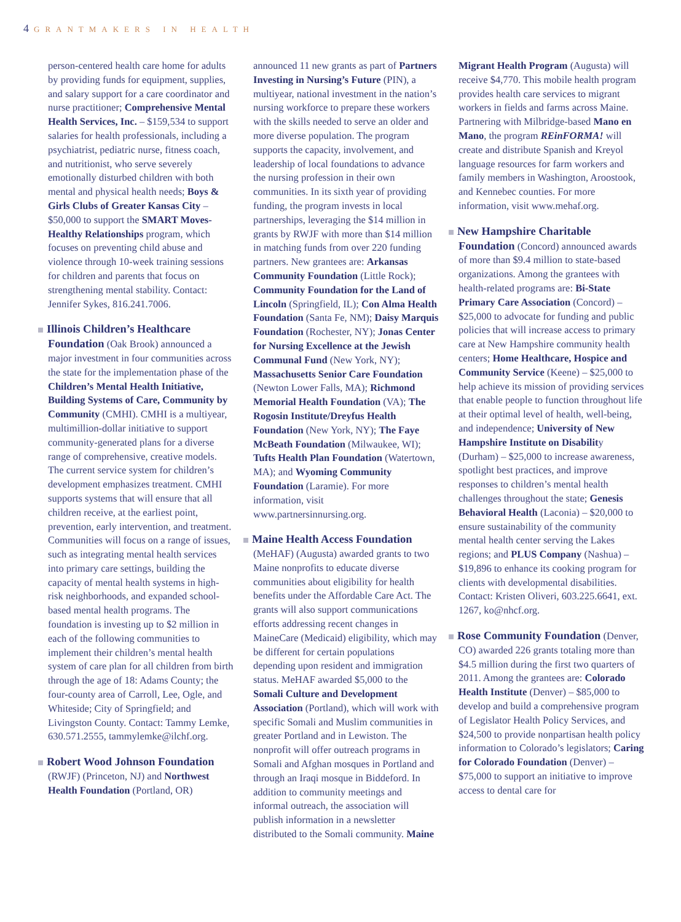4 GRANTMAKERS IN HEALTH
person-centered health care home for adults by providing funds for equipment, supplies, and salary support for a care coordinator and nurse practitioner; Comprehensive Mental Health Services, Inc. – $159,534 to support salaries for health professionals, including a psychiatrist, pediatric nurse, fitness coach, and nutritionist, who serve severely emotionally disturbed children with both mental and physical health needs; Boys & Girls Clubs of Greater Kansas City – $50,000 to support the SMART Moves-Healthy Relationships program, which focuses on preventing child abuse and violence through 10-week training sessions for children and parents that focus on strengthening mental stability. Contact: Jennifer Sykes, 816.241.7006.
Illinois Children’s Healthcare Foundation (Oak Brook) announced a major investment in four communities across the state for the implementation phase of the Children’s Mental Health Initiative, Building Systems of Care, Community by Community (CMHI). CMHI is a multiyear, multimillion-dollar initiative to support community-generated plans for a diverse range of comprehensive, creative models. The current service system for children’s development emphasizes treatment. CMHI supports systems that will ensure that all children receive, at the earliest point, prevention, early intervention, and treatment. Communities will focus on a range of issues, such as integrating mental health services into primary care settings, building the capacity of mental health systems in high-risk neighborhoods, and expanded school-based mental health programs. The foundation is investing up to $2 million in each of the following communities to implement their children’s mental health system of care plan for all children from birth through the age of 18: Adams County; the four-county area of Carroll, Lee, Ogle, and Whiteside; City of Springfield; and Livingston County. Contact: Tammy Lemke, 630.571.2555, tammylemke@ilchf.org.
Robert Wood Johnson Foundation (RWJF) (Princeton, NJ) and Northwest Health Foundation (Portland, OR)
announced 11 new grants as part of Partners Investing in Nursing’s Future (PIN), a multiyear, national investment in the nation’s nursing workforce to prepare these workers with the skills needed to serve an older and more diverse population. The program supports the capacity, involvement, and leadership of local foundations to advance the nursing profession in their own communities. In its sixth year of providing funding, the program invests in local partnerships, leveraging the $14 million in grants by RWJF with more than $14 million in matching funds from over 220 funding partners. New grantees are: Arkansas Community Foundation (Little Rock); Community Foundation for the Land of Lincoln (Springfield, IL); Con Alma Health Foundation (Santa Fe, NM); Daisy Marquis Foundation (Rochester, NY); Jonas Center for Nursing Excellence at the Jewish Communal Fund (New York, NY); Massachusetts Senior Care Foundation (Newton Lower Falls, MA); Richmond Memorial Health Foundation (VA); The Rogosin Institute/Dreyfus Health Foundation (New York, NY); The Faye McBeath Foundation (Milwaukee, WI); Tufts Health Plan Foundation (Watertown, MA); and Wyoming Community Foundation (Laramie). For more information, visit www.partnersinnursing.org.
Maine Health Access Foundation (MeHAF) (Augusta) awarded grants to two Maine nonprofits to educate diverse communities about eligibility for health benefits under the Affordable Care Act. The grants will also support communications efforts addressing recent changes in MaineCare (Medicaid) eligibility, which may be different for certain populations depending upon resident and immigration status. MeHAF awarded $5,000 to the Somali Culture and Development Association (Portland), which will work with specific Somali and Muslim communities in greater Portland and in Lewiston. The nonprofit will offer outreach programs in Somali and Afghan mosques in Portland and through an Iraqi mosque in Biddeford. In addition to community meetings and informal outreach, the association will publish information in a newsletter distributed to the Somali community. Maine
Migrant Health Program (Augusta) will receive $4,770. This mobile health program provides health care services to migrant workers in fields and farms across Maine. Partnering with Milbridge-based Mano en Mano, the program REinFORMA! will create and distribute Spanish and Kreyol language resources for farm workers and family members in Washington, Aroostook, and Kennebec counties. For more information, visit www.mehaf.org.
New Hampshire Charitable Foundation (Concord) announced awards of more than $9.4 million to state-based organizations. Among the grantees with health-related programs are: Bi-State Primary Care Association (Concord) – $25,000 to advocate for funding and public policies that will increase access to primary care at New Hampshire community health centers; Home Healthcare, Hospice and Community Service (Keene) – $25,000 to help achieve its mission of providing services that enable people to function throughout life at their optimal level of health, well-being, and independence; University of New Hampshire Institute on Disability (Durham) – $25,000 to increase awareness, spotlight best practices, and improve responses to children’s mental health challenges throughout the state; Genesis Behavioral Health (Laconia) – $20,000 to ensure sustainability of the community mental health center serving the Lakes regions; and PLUS Company (Nashua) – $19,896 to enhance its cooking program for clients with developmental disabilities. Contact: Kristen Oliveri, 603.225.6641, ext. 1267, ko@nhcf.org.
Rose Community Foundation (Denver, CO) awarded 226 grants totaling more than $4.5 million during the first two quarters of 2011. Among the grantees are: Colorado Health Institute (Denver) – $85,000 to develop and build a comprehensive program of Legislator Health Policy Services, and $24,500 to provide nonpartisan health policy information to Colorado’s legislators; Caring for Colorado Foundation (Denver) – $75,000 to support an initiative to improve access to dental care for